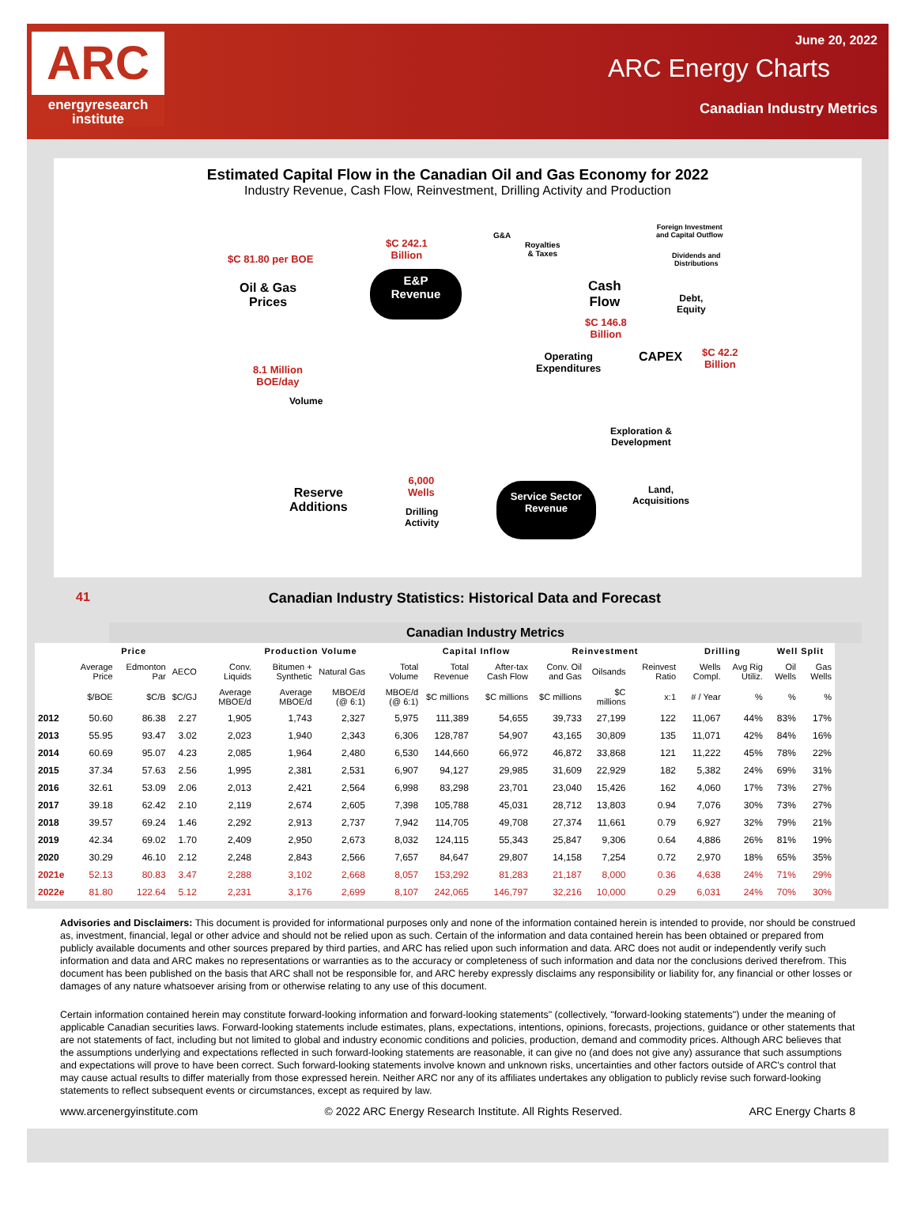ARC
energyresearch
institute
June 20, 2022
ARC Energy Charts
Canadian Industry Metrics
Estimated Capital Flow in the Canadian Oil and Gas Economy for 2022
Industry Revenue, Cash Flow, Reinvestment, Drilling Activity and Production
$C 81.80 per BOE
Oil & Gas
Prices
$C 242.1
Billion
E&P
Revenue
G&A
Royalties
& Taxes
Foreign Investment
and Capital Outflow
Dividends and
Distributions
Cash
Flow Debt,
Equity
$C 146.8
Billion
Operating
Expenditures
CAPEX $C 42.2
Billion 8.1 Million
BOE/day
Volume
Exploration &
Development
6,000
Wells Land,
Acquisitions
Reserve
Additions Drilling
Activity
Service Sector
Revenue
41 Canadian Industry Statistics: Historical Data and Forecast
Canadian Industry Metrics
| | Price | | | Production Volume | | | | Capital Inflow | | Reinvestment | | | Drilling | | Well Split | |
| | Average Price | Edmonton Par | AECO | Conv. Liquids | Bitumen + Synthetic | Natural Gas | Total Volume | Total Revenue | After-tax Cash Flow | Conv. Oil and Gas | Oilsands | Reinvest Ratio | Wells Compl. | Avg Rig Utiliz. | Oil Wells | Gas Wells |
| | $/BOE | $C/B | $C/GJ | Average MBOE/d | Average MBOE/d | MBOE/d (@ 6:1) | MBOE/d (@ 6:1) | $C millions | $C millions | $C millions | $C millions | x:1 | # / Year | % | % | % |
| 2012 | 50.60 | 86.38 | 2.27 | 1,905 | 1,743 | 2,327 | 5,975 | 111,389 | 54,655 | 39,733 | 27,199 | 122 | 11,067 | 44% | 83% | 17% |
| 2013 | 55.95 | 93.47 | 3.02 | 2,023 | 1,940 | 2,343 | 6,306 | 128,787 | 54,907 | 43,165 | 30,809 | 135 | 11,071 | 42% | 84% | 16% |
| 2014 | 60.69 | 95.07 | 4.23 | 2,085 | 1,964 | 2,480 | 6,530 | 144,660 | 66,972 | 46,872 | 33,868 | 121 | 11,222 | 45% | 78% | 22% |
| 2015 | 37.34 | 57.63 | 2.56 | 1,995 | 2,381 | 2,531 | 6,907 | 94,127 | 29,985 | 31,609 | 22,929 | 182 | 5,382 | 24% | 69% | 31% |
| 2016 | 32.61 | 53.09 | 2.06 | 2,013 | 2,421 | 2,564 | 6,998 | 83,298 | 23,701 | 23,040 | 15,426 | 162 | 4,060 | 17% | 73% | 27% |
| 2017 | 39.18 | 62.42 | 2.10 | 2,119 | 2,674 | 2,605 | 7,398 | 105,788 | 45,031 | 28,712 | 13,803 | 0.94 | 7,076 | 30% | 73% | 27% |
| 2018 | 39.57 | 69.24 | 1.46 | 2,292 | 2,913 | 2,737 | 7,942 | 114,705 | 49,708 | 27,374 | 11,661 | 0.79 | 6,927 | 32% | 79% | 21% |
| 2019 | 42.34 | 69.02 | 1.70 | 2,409 | 2,950 | 2,673 | 8,032 | 124,115 | 55,343 | 25,847 | 9,306 | 0.64 | 4,886 | 26% | 81% | 19% |
| 2020 | 30.29 | 46.10 | 2.12 | 2,248 | 2,843 | 2,566 | 7,657 | 84,647 | 29,807 | 14,158 | 7,254 | 0.72 | 2,970 | 18% | 65% | 35% |
| 2021e | 52.13 | 80.83 | 3.47 | 2,288 | 3,102 | 2,668 | 8,057 | 153,292 | 81,283 | 21,187 | 8,000 | 0.36 | 4,638 | 24% | 71% | 29% |
| 2022e | 81.80 | 122.64 | 5.12 | 2,231 | 3,176 | 2,699 | 8,107 | 242,065 | 146,797 | 32,216 | 10,000 | 0.29 | 6,031 | 24% | 70% | 30% |
Advisories and Disclaimers: This document is provided for informational purposes only and none of the information contained herein is intended to provide, nor should be construed as, investment, financial, legal or other advice and should not be relied upon as such. Certain of the information and data contained herein has been obtained or prepared from publicly available documents and other sources prepared by third parties, and ARC has relied upon such information and data. ARC does not audit or independently verify such information and data and ARC makes no representations or warranties as to the accuracy or completeness of such information and data nor the conclusions derived therefrom. This document has been published on the basis that ARC shall not be responsible for, and ARC hereby expressly disclaims any responsibility or liability for, any financial or other losses or damages of any nature whatsoever arising from or otherwise relating to any use of this document.
Certain information contained herein may constitute forward-looking information and forward-looking statements" (collectively, "forward-looking statements") under the meaning of applicable Canadian securities laws. Forward-looking statements include estimates, plans, expectations, intentions, opinions, forecasts, projections, guidance or other statements that are not statements of fact, including but not limited to global and industry economic conditions and policies, production, demand and commodity prices. Although ARC believes that the assumptions underlying and expectations reflected in such forward-looking statements are reasonable, it can give no (and does not give any) assurance that such assumptions and expectations will prove to have been correct. Such forward-looking statements involve known and unknown risks, uncertainties and other factors outside of ARC's control that may cause actual results to differ materially from those expressed herein. Neither ARC nor any of its affiliates undertakes any obligation to publicly revise such forward-looking statements to reflect subsequent events or circumstances, except as required by law.
www.arcenergyinstitute.com © 2022 ARC Energy Research Institute. All Rights Reserved. ARC Energy Charts 8